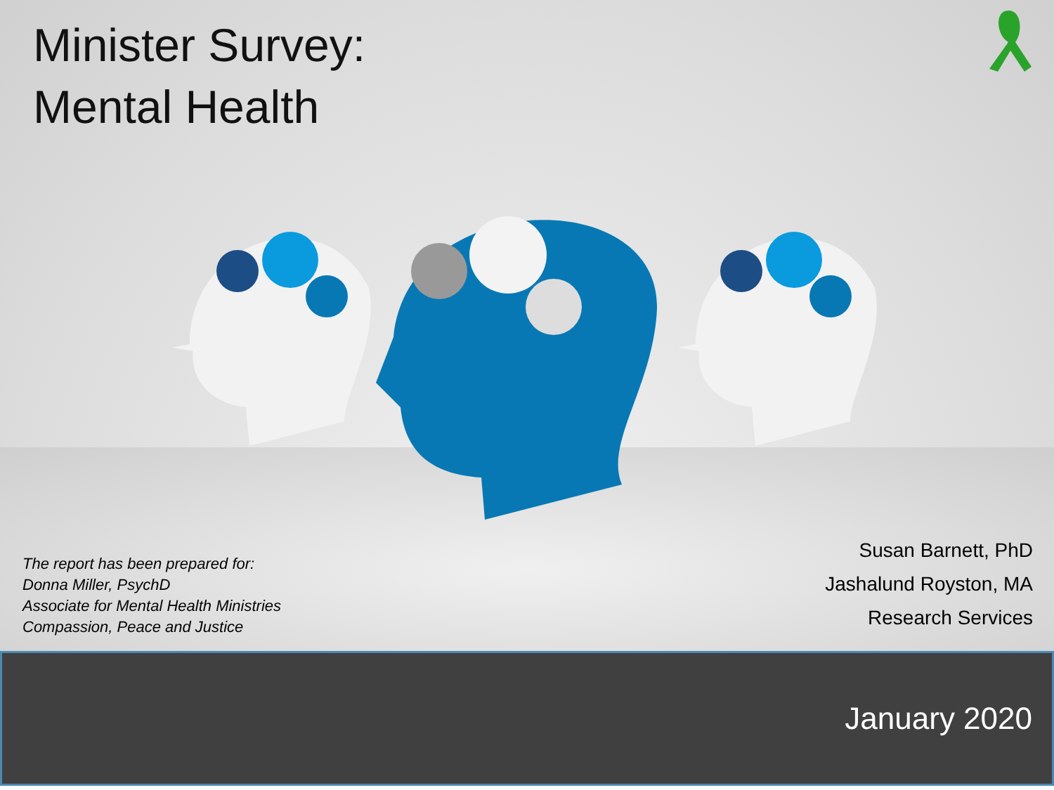Minister Survey:
Mental Health
The report has been prepared for:
Donna Miller, PsychD
Associate for Mental Health Ministries
Compassion, Peace and Justice
Susan Barnett, PhD
Jashalund Royston, MA
Research Services
January 2020